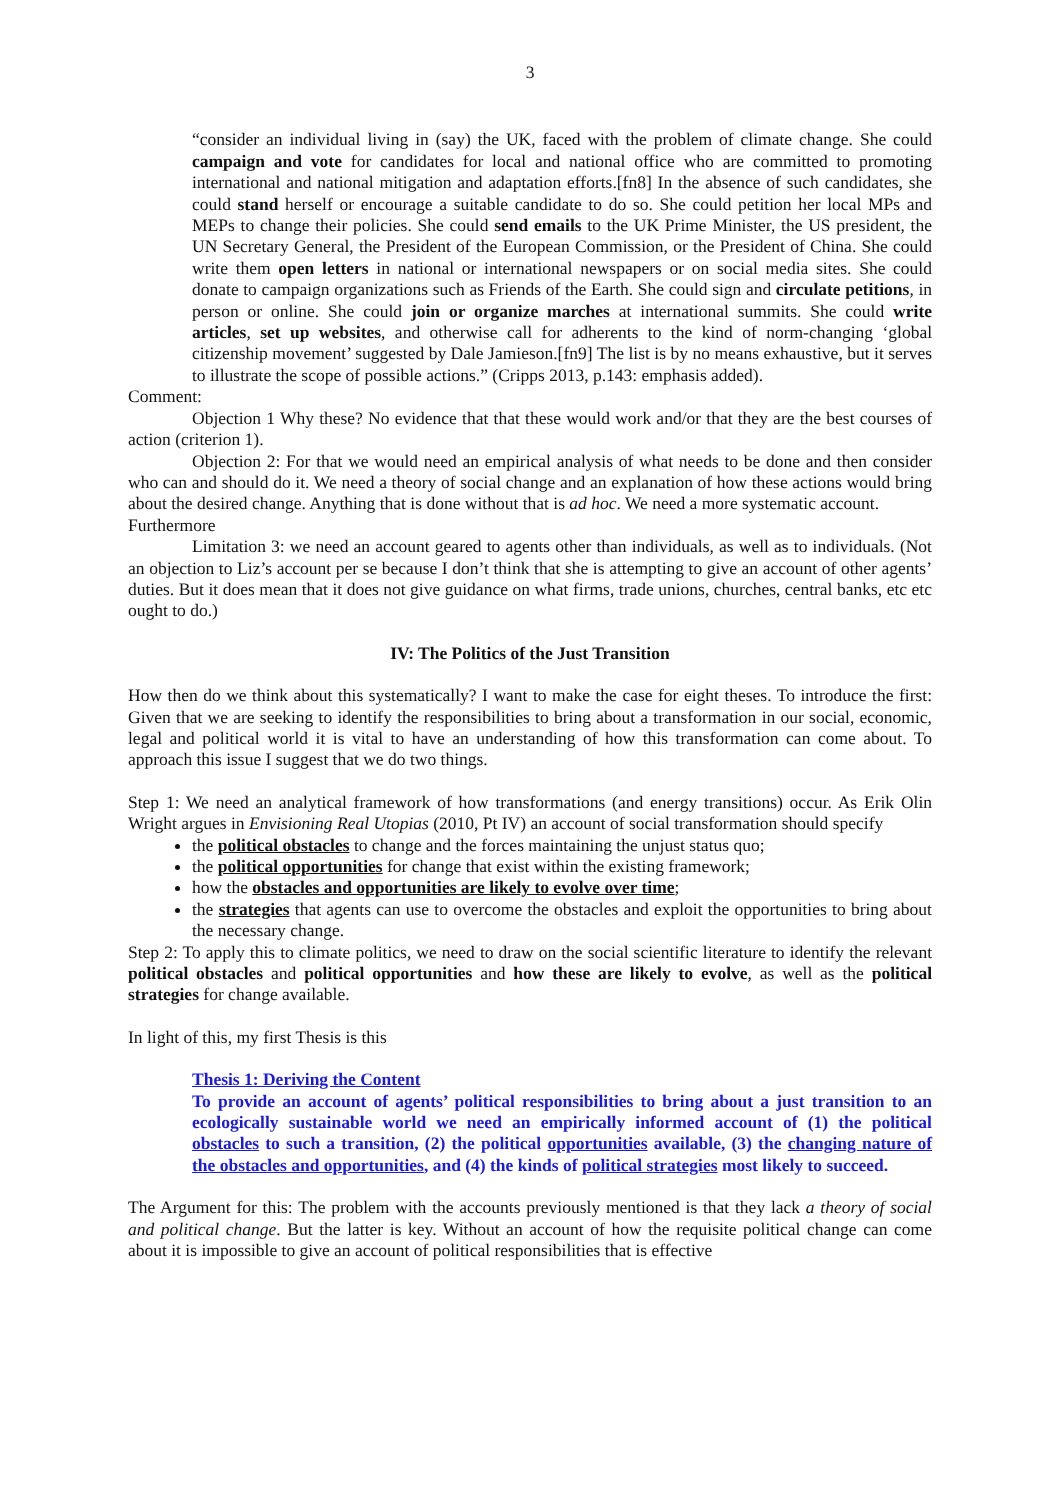3
“consider an individual living in (say) the UK, faced with the problem of climate change. She could campaign and vote for candidates for local and national office who are committed to promoting international and national mitigation and adaptation efforts.[fn8] In the absence of such candidates, she could stand herself or encourage a suitable candidate to do so. She could petition her local MPs and MEPs to change their policies. She could send emails to the UK Prime Minister, the US president, the UN Secretary General, the President of the European Commission, or the President of China. She could write them open letters in national or international newspapers or on social media sites. She could donate to campaign organizations such as Friends of the Earth. She could sign and circulate petitions, in person or online. She could join or organize marches at international summits. She could write articles, set up websites, and otherwise call for adherents to the kind of norm-changing ‘global citizenship movement’ suggested by Dale Jamieson.[fn9] The list is by no means exhaustive, but it serves to illustrate the scope of possible actions.” (Cripps 2013, p.143: emphasis added).
Comment:
Objection 1 Why these? No evidence that that these would work and/or that they are the best courses of action (criterion 1).
Objection 2: For that we would need an empirical analysis of what needs to be done and then consider who can and should do it. We need a theory of social change and an explanation of how these actions would bring about the desired change. Anything that is done without that is ad hoc. We need a more systematic account.
Furthermore
Limitation 3: we need an account geared to agents other than individuals, as well as to individuals. (Not an objection to Liz’s account per se because I don’t think that she is attempting to give an account of other agents’ duties. But it does mean that it does not give guidance on what firms, trade unions, churches, central banks, etc etc ought to do.)
IV: The Politics of the Just Transition
How then do we think about this systematically? I want to make the case for eight theses. To introduce the first: Given that we are seeking to identify the responsibilities to bring about a transformation in our social, economic, legal and political world it is vital to have an understanding of how this transformation can come about. To approach this issue I suggest that we do two things.
Step 1: We need an analytical framework of how transformations (and energy transitions) occur. As Erik Olin Wright argues in Envisioning Real Utopias (2010, Pt IV) an account of social transformation should specify
the political obstacles to change and the forces maintaining the unjust status quo;
the political opportunities for change that exist within the existing framework;
how the obstacles and opportunities are likely to evolve over time;
the strategies that agents can use to overcome the obstacles and exploit the opportunities to bring about the necessary change.
Step 2: To apply this to climate politics, we need to draw on the social scientific literature to identify the relevant political obstacles and political opportunities and how these are likely to evolve, as well as the political strategies for change available.
In light of this, my first Thesis is this
Thesis 1: Deriving the Content
To provide an account of agents’ political responsibilities to bring about a just transition to an ecologically sustainable world we need an empirically informed account of (1) the political obstacles to such a transition, (2) the political opportunities available, (3) the changing nature of the obstacles and opportunities, and (4) the kinds of political strategies most likely to succeed.
The Argument for this: The problem with the accounts previously mentioned is that they lack a theory of social and political change. But the latter is key. Without an account of how the requisite political change can come about it is impossible to give an account of political responsibilities that is effective